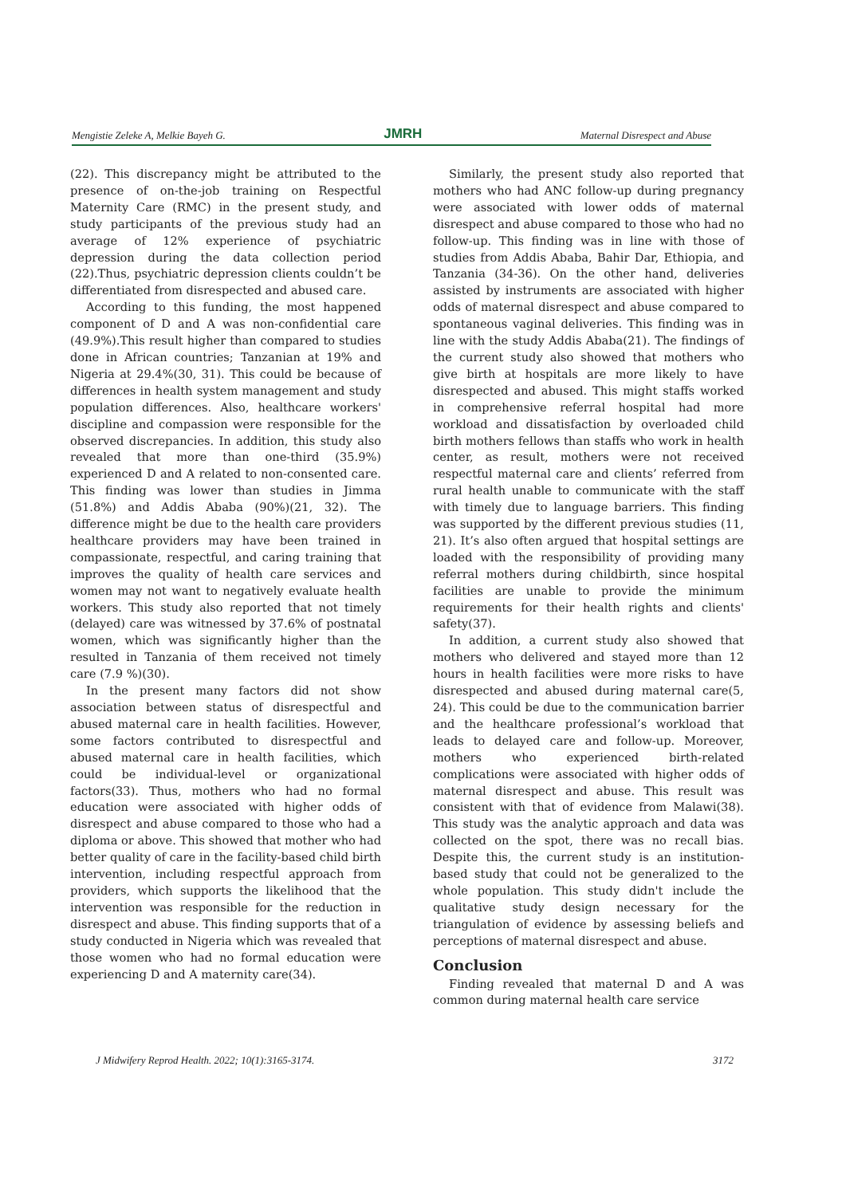Mengistie Zeleke A, Melkie Bayeh G. JMRH Maternal Disrespect and Abuse
(22). This discrepancy might be attributed to the presence of on-the-job training on Respectful Maternity Care (RMC) in the present study, and study participants of the previous study had an average of 12% experience of psychiatric depression during the data collection period (22).Thus, psychiatric depression clients couldn’t be differentiated from disrespected and abused care.
According to this funding, the most happened component of D and A was non-confidential care (49.9%).This result higher than compared to studies done in African countries; Tanzanian at 19% and Nigeria at 29.4%(30, 31). This could be because of differences in health system management and study population differences. Also, healthcare workers' discipline and compassion were responsible for the observed discrepancies. In addition, this study also revealed that more than one-third (35.9%) experienced D and A related to non-consented care. This finding was lower than studies in Jimma (51.8%) and Addis Ababa (90%)(21, 32). The difference might be due to the health care providers healthcare providers may have been trained in compassionate, respectful, and caring training that improves the quality of health care services and women may not want to negatively evaluate health workers. This study also reported that not timely (delayed) care was witnessed by 37.6% of postnatal women, which was significantly higher than the resulted in Tanzania of them received not timely care (7.9 %)(30).
In the present many factors did not show association between status of disrespectful and abused maternal care in health facilities. However, some factors contributed to disrespectful and abused maternal care in health facilities, which could be individual-level or organizational factors(33). Thus, mothers who had no formal education were associated with higher odds of disrespect and abuse compared to those who had a diploma or above. This showed that mother who had better quality of care in the facility-based child birth intervention, including respectful approach from providers, which supports the likelihood that the intervention was responsible for the reduction in disrespect and abuse. This finding supports that of a study conducted in Nigeria which was revealed that those women who had no formal education were experiencing D and A maternity care(34).
Similarly, the present study also reported that mothers who had ANC follow-up during pregnancy were associated with lower odds of maternal disrespect and abuse compared to those who had no follow-up. This finding was in line with those of studies from Addis Ababa, Bahir Dar, Ethiopia, and Tanzania (34-36). On the other hand, deliveries assisted by instruments are associated with higher odds of maternal disrespect and abuse compared to spontaneous vaginal deliveries. This finding was in line with the study Addis Ababa(21). The findings of the current study also showed that mothers who give birth at hospitals are more likely to have disrespected and abused. This might staffs worked in comprehensive referral hospital had more workload and dissatisfaction by overloaded child birth mothers fellows than staffs who work in health center, as result, mothers were not received respectful maternal care and clients’ referred from rural health unable to communicate with the staff with timely due to language barriers. This finding was supported by the different previous studies (11, 21). It’s also often argued that hospital settings are loaded with the responsibility of providing many referral mothers during childbirth, since hospital facilities are unable to provide the minimum requirements for their health rights and clients' safety(37).
In addition, a current study also showed that mothers who delivered and stayed more than 12 hours in health facilities were more risks to have disrespected and abused during maternal care(5, 24). This could be due to the communication barrier and the healthcare professional’s workload that leads to delayed care and follow-up. Moreover, mothers who experienced birth-related complications were associated with higher odds of maternal disrespect and abuse. This result was consistent with that of evidence from Malawi(38). This study was the analytic approach and data was collected on the spot, there was no recall bias. Despite this, the current study is an institution-based study that could not be generalized to the whole population. This study didn't include the qualitative study design necessary for the triangulation of evidence by assessing beliefs and perceptions of maternal disrespect and abuse.
Conclusion
Finding revealed that maternal D and A was common during maternal health care service
J Midwifery Reprod Health. 2022; 10(1):3165-3174. 3172